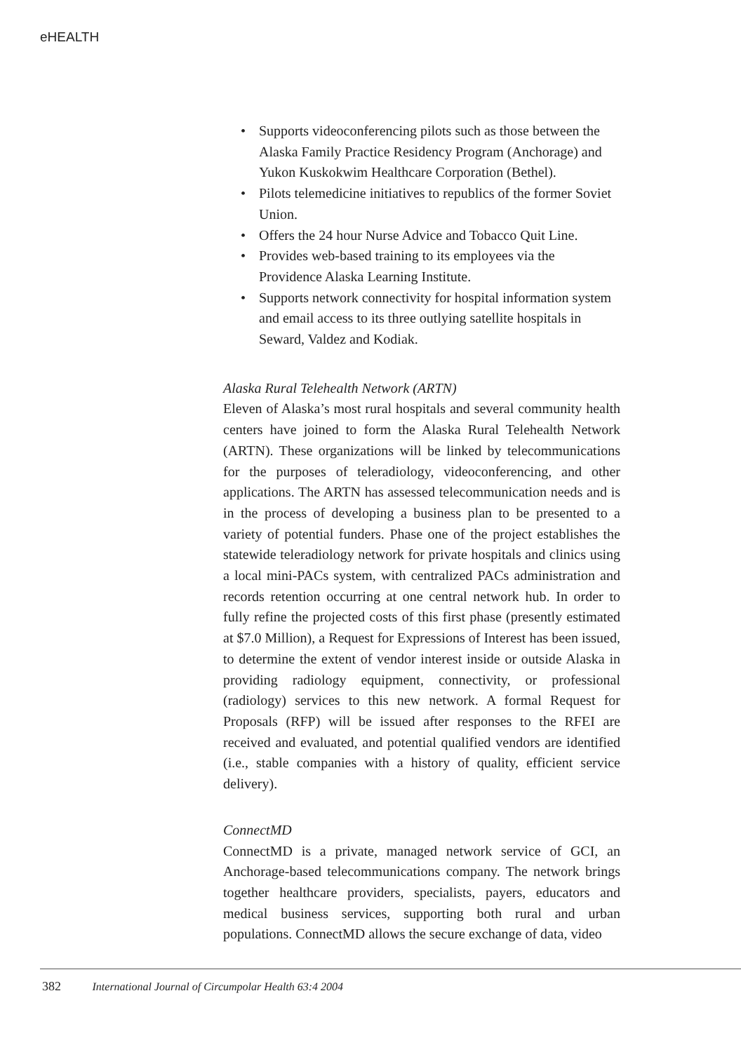eHEALTH
• Supports videoconferencing pilots such as those between the Alaska Family Practice Residency Program (Anchorage) and Yukon Kuskokwim Healthcare Corporation (Bethel).
• Pilots telemedicine initiatives to republics of the former Soviet Union.
• Offers the 24 hour Nurse Advice and Tobacco Quit Line.
• Provides web-based training to its employees via the Providence Alaska Learning Institute.
• Supports network connectivity for hospital information system and email access to its three outlying satellite hospitals in Seward, Valdez and Kodiak.
Alaska Rural Telehealth Network (ARTN)
Eleven of Alaska’s most rural hospitals and several community health centers have joined to form the Alaska Rural Telehealth Network (ARTN). These organizations will be linked by telecommunications for the purposes of teleradiology, videoconferencing, and other applications. The ARTN has assessed telecommunication needs and is in the process of developing a business plan to be presented to a variety of potential funders. Phase one of the project establishes the statewide teleradiology network for private hospitals and clinics using a local mini-PACs system, with centralized PACs administration and records retention occurring at one central network hub. In order to fully refine the projected costs of this first phase (presently estimated at $7.0 Million), a Request for Expressions of Interest has been issued, to determine the extent of vendor interest inside or outside Alaska in providing radiology equipment, connectivity, or professional (radiology) services to this new network. A formal Request for Proposals (RFP) will be issued after responses to the RFEI are received and evaluated, and potential qualified vendors are identified (i.e., stable companies with a history of quality, efficient service delivery).
ConnectMD
ConnectMD is a private, managed network service of GCI, an Anchorage-based telecommunications company. The network brings together healthcare providers, specialists, payers, educators and medical business services, supporting both rural and urban populations. ConnectMD allows the secure exchange of data, video
382 International Journal of Circumpolar Health 63:4 2004